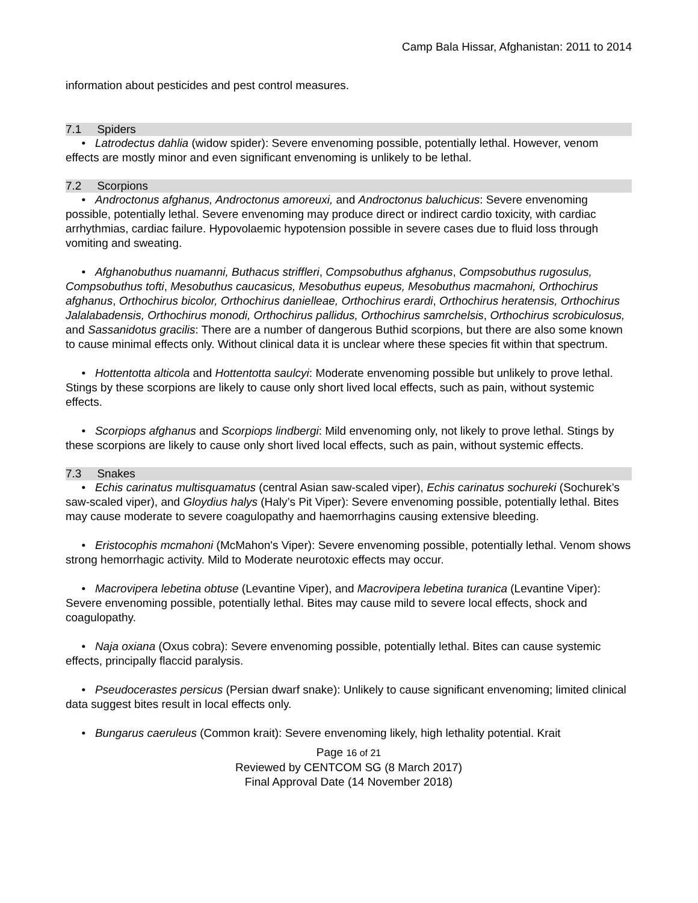Camp Bala Hissar, Afghanistan: 2011 to 2014
information about pesticides and pest control measures.
7.1 Spiders
• Latrodectus dahlia (widow spider): Severe envenoming possible, potentially lethal. However, venom effects are mostly minor and even significant envenoming is unlikely to be lethal.
7.2 Scorpions
• Androctonus afghanus, Androctonus amoreuxi, and Androctonus baluchicus: Severe envenoming possible, potentially lethal. Severe envenoming may produce direct or indirect cardio toxicity, with cardiac arrhythmias, cardiac failure. Hypovolaemic hypotension possible in severe cases due to fluid loss through vomiting and sweating.
• Afghanobuthus nuamanni, Buthacus striffleri, Compsobuthus afghanus, Compsobuthus rugosulus, Compsobuthus tofti, Mesobuthus caucasicus, Mesobuthus eupeus, Mesobuthus macmahoni, Orthochirus afghanus, Orthochirus bicolor, Orthochirus danielleae, Orthochirus erardi, Orthochirus heratensis, Orthochirus Jalalabadensis, Orthochirus monodi, Orthochirus pallidus, Orthochirus samrchelsis, Orthochirus scrobiculosus, and Sassanidotus gracilis: There are a number of dangerous Buthid scorpions, but there are also some known to cause minimal effects only. Without clinical data it is unclear where these species fit within that spectrum.
• Hottentotta alticola and Hottentotta saulcyi: Moderate envenoming possible but unlikely to prove lethal. Stings by these scorpions are likely to cause only short lived local effects, such as pain, without systemic effects.
• Scorpiops afghanus and Scorpiops lindbergi: Mild envenoming only, not likely to prove lethal. Stings by these scorpions are likely to cause only short lived local effects, such as pain, without systemic effects.
7.3 Snakes
• Echis carinatus multisquamatus (central Asian saw-scaled viper), Echis carinatus sochureki (Sochurek’s saw-scaled viper), and Gloydius halys (Haly’s Pit Viper): Severe envenoming possible, potentially lethal. Bites may cause moderate to severe coagulopathy and haemorrhagins causing extensive bleeding.
• Eristocophis mcmahoni (McMahon's Viper): Severe envenoming possible, potentially lethal. Venom shows strong hemorrhagic activity. Mild to Moderate neurotoxic effects may occur.
• Macrovipera lebetina obtuse (Levantine Viper), and Macrovipera lebetina turanica (Levantine Viper): Severe envenoming possible, potentially lethal. Bites may cause mild to severe local effects, shock and coagulopathy.
• Naja oxiana (Oxus cobra): Severe envenoming possible, potentially lethal. Bites can cause systemic effects, principally flaccid paralysis.
• Pseudocerastes persicus (Persian dwarf snake): Unlikely to cause significant envenoming; limited clinical data suggest bites result in local effects only.
• Bungarus caeruleus (Common krait): Severe envenoming likely, high lethality potential. Krait
Page 16 of 21
Reviewed by CENTCOM SG (8 March 2017)
Final Approval Date (14 November 2018)